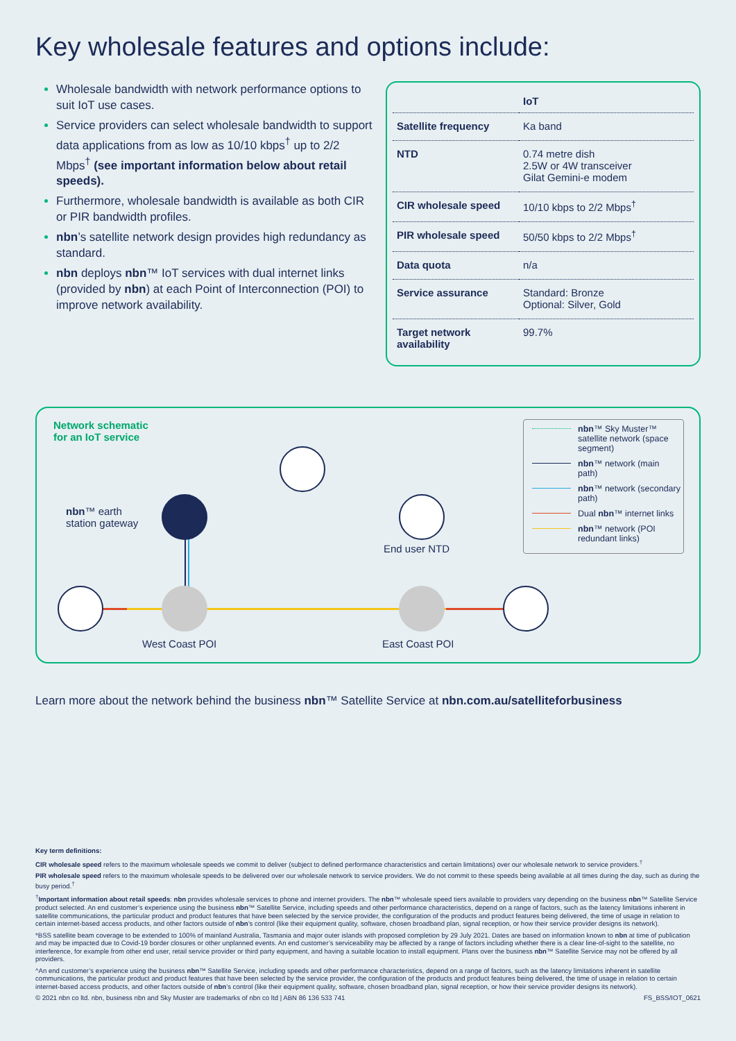Key wholesale features and options include:
Wholesale bandwidth with network performance options to suit IoT use cases.
Service providers can select wholesale bandwidth to support data applications from as low as 10/10 kbps<sup>†</sup> up to 2/2 Mbps<sup>†</sup> (see important information below about retail speeds).
Furthermore, wholesale bandwidth is available as both CIR or PIR bandwidth profiles.
nbn’s satellite network design provides high redundancy as standard.
nbn deploys nbn™ IoT services with dual internet links (provided by nbn) at each Point of Interconnection (POI) to improve network availability.
| | IoT |
| --- | --- |
| Satellite frequency | Ka band |
| NTD | 0.74 metre dish 2.5W or 4W transceiver Gilat Gemini-e modem |
| CIR wholesale speed | 10/10 kbps to 2/2 Mbps<sup>†</sup> |
| PIR wholesale speed | 50/50 kbps to 2/2 Mbps<sup>†</sup> |
| Data quota | n/a |
| Service assurance | Standard: Bronze Optional: Silver, Gold |
| Target network availability | 99.7% |
Network schematic
for an IoT service
nbn™ earth
station gateway
End user NTD
West Coast POI East Coast POI
nbn™ Sky Muster™ satellite network (space segment)
nbn™ network (main path)
nbn™ network (secondary path)
Dual nbn™ internet links
nbn™ network (POI redundant links)
Learn more about the network behind the business nbn™ Satellite Service at nbn.com.au/satelliteforbusiness
Key term definitions:
CIR wholesale speed refers to the maximum wholesale speeds we commit to deliver (subject to defined performance characteristics and certain limitations) over our wholesale network to service providers.<sup>†</sup>
PIR wholesale speed refers to the maximum wholesale speeds to be delivered over our wholesale network to service providers. We do not commit to these speeds being available at all times during the day, such as during the busy period.<sup>†</sup>
<sup>†</sup> Important information about retail speeds: nbn provides wholesale services to phone and internet providers. The nbn™ wholesale speed tiers available to providers vary depending on the business nbn™ Satellite Service product selected. An end customer’s experience using the business nbn™ Satellite Service, including speeds and other performance characteristics, depend on a range of factors, such as the latency limitations inherent in satellite communications, the particular product and product features that have been selected by the service provider, the configuration of the products and product features being delivered, the time of usage in relation to certain internet-based access products, and other factors outside of nbn’s control (like their equipment quality, software, chosen broadband plan, signal reception, or how their service provider designs its network).
*BSS satellite beam coverage to be extended to 100% of mainland Australia, Tasmania and major outer islands with proposed completion by 29 July 2021. Dates are based on information known to nbn at time of publication and may be impacted due to Covid-19 border closures or other unplanned events. An end customer’s serviceability may be affected by a range of factors including whether there is a clear line-of-sight to the satellite, no interference, for example from other end user, retail service provider or third party equipment, and having a suitable location to install equipment. Plans over the business nbn™ Satellite Service may not be offered by all providers.
^An end customer’s experience using the business nbn™ Satellite Service, including speeds and other performance characteristics, depend on a range of factors, such as the latency limitations inherent in satellite communications, the particular product and product features that have been selected by the service provider, the configuration of the products and product features being delivered, the time of usage in relation to certain internet-based access products, and other factors outside of nbn’s control (like their equipment quality, software, chosen broadband plan, signal reception, or how their service provider designs its network).
© 2021 nbn co ltd. nbn, business nbn and Sky Muster are trademarks of nbn co ltd | ABN 86 136 533 741 FS_BSS/IOT_0621